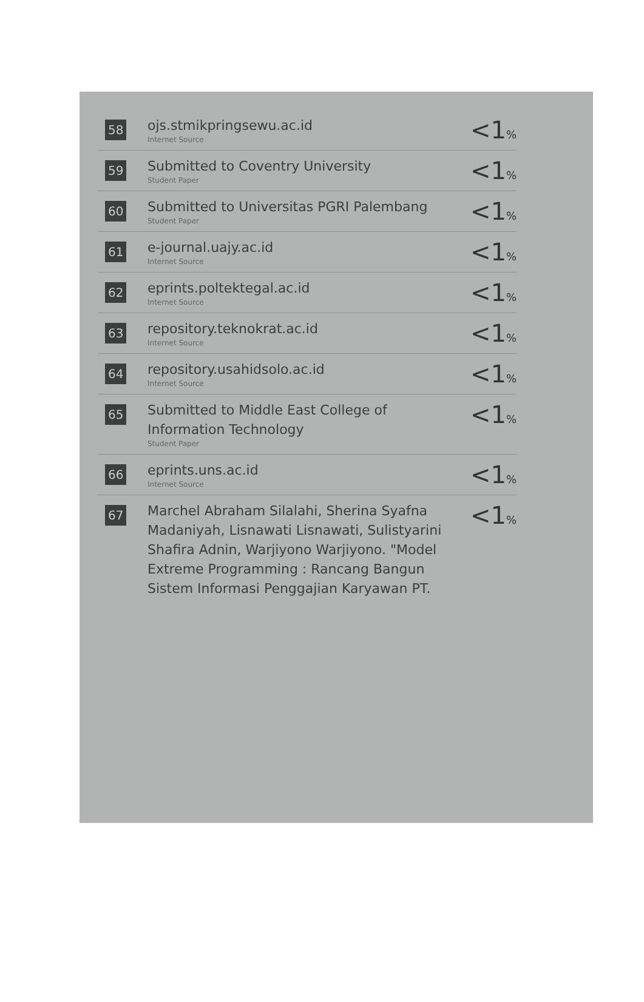| 58 | ojs.stmikpringsewu.ac.id Internet Source | <1 % |
| 59 | Submitted to Coventry University Student Paper | <1 % |
| 60 | Submitted to Universitas PGRI Palembang Student Paper | <1 % |
| 61 | e-journal.uajy.ac.id Internet Source | <1 % |
| 62 | eprints.poltektegal.ac.id Internet Source | <1 % |
| 63 | repository.teknokrat.ac.id Internet Source | <1 % |
| 64 | repository.usahidsolo.ac.id Internet Source | <1 % |
| 65 | Submitted to Middle East College of Information Technology Student Paper | <1 % |
| 66 | eprints.uns.ac.id Internet Source | <1 % |
| 67 | Marchel Abraham Silalahi, Sherina Syafna Madaniyah, Lisnawati Lisnawati, Sulistyarini Shafira Adnin, Warjiyono Warjiyono. "Model Extreme Programming : Rancang Bangun Sistem Informasi Penggajian Karyawan PT. | <1 % |